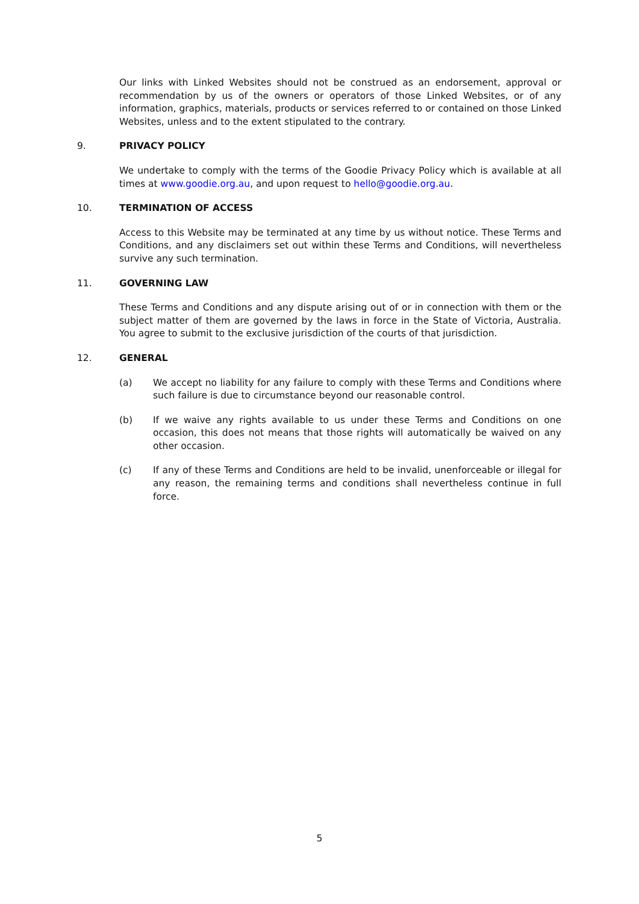Our links with Linked Websites should not be construed as an endorsement, approval or recommendation by us of the owners or operators of those Linked Websites, or of any information, graphics, materials, products or services referred to or contained on those Linked Websites, unless and to the extent stipulated to the contrary.
9. PRIVACY POLICY
We undertake to comply with the terms of the Goodie Privacy Policy which is available at all times at www.goodie.org.au, and upon request to hello@goodie.org.au.
10. TERMINATION OF ACCESS
Access to this Website may be terminated at any time by us without notice. These Terms and Conditions, and any disclaimers set out within these Terms and Conditions, will nevertheless survive any such termination.
11. GOVERNING LAW
These Terms and Conditions and any dispute arising out of or in connection with them or the subject matter of them are governed by the laws in force in the State of Victoria, Australia. You agree to submit to the exclusive jurisdiction of the courts of that jurisdiction.
12. GENERAL
(a) We accept no liability for any failure to comply with these Terms and Conditions where such failure is due to circumstance beyond our reasonable control.
(b) If we waive any rights available to us under these Terms and Conditions on one occasion, this does not means that those rights will automatically be waived on any other occasion.
(c) If any of these Terms and Conditions are held to be invalid, unenforceable or illegal for any reason, the remaining terms and conditions shall nevertheless continue in full force.
5